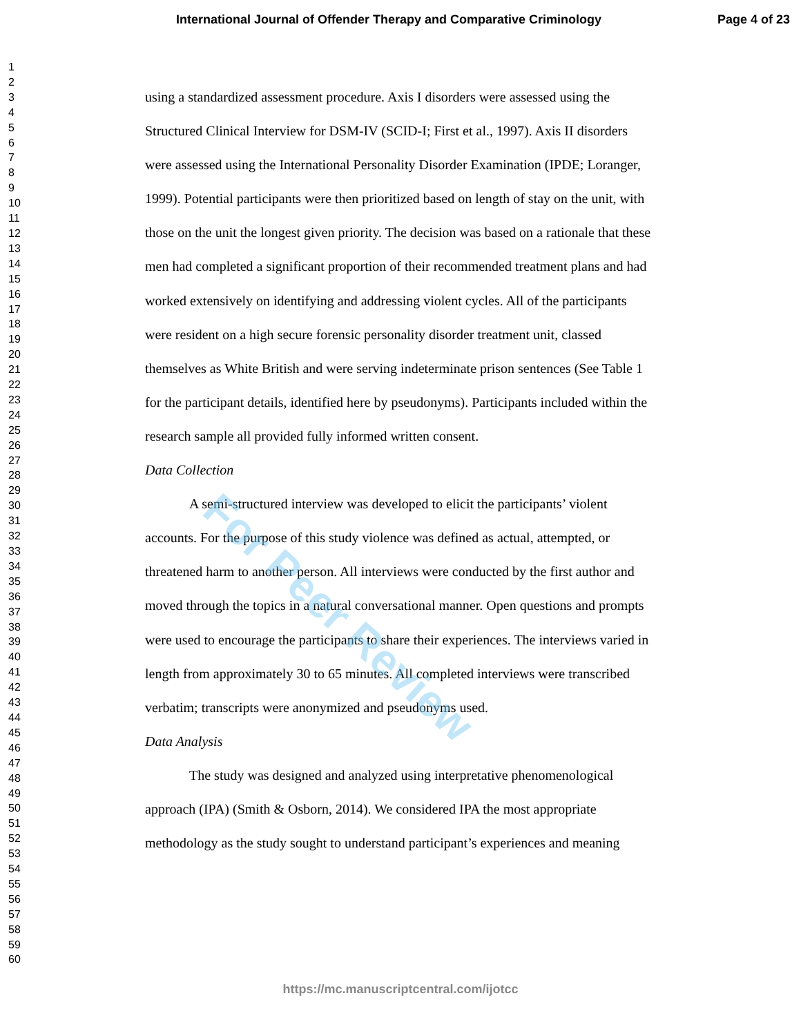International Journal of Offender Therapy and Comparative Criminology Page 4 of 23
1
2
3
4
5
6
7
8
9
10
11
12
13
14
15
16
17
18
19
20
21
22
23
24
25
26
27
28
29
30
31
32
33
34
35
36
37
38
39
40
41
42
43
44
45
46
47
48
49
50
51
52
53
54
55
56
57
58
59
60
using a standardized assessment procedure. Axis I disorders were assessed using the Structured Clinical Interview for DSM-IV (SCID-I; First et al., 1997). Axis II disorders were assessed using the International Personality Disorder Examination (IPDE; Loranger, 1999). Potential participants were then prioritized based on length of stay on the unit, with those on the unit the longest given priority. The decision was based on a rationale that these men had completed a significant proportion of their recommended treatment plans and had worked extensively on identifying and addressing violent cycles. All of the participants were resident on a high secure forensic personality disorder treatment unit, classed themselves as White British and were serving indeterminate prison sentences (See Table 1 for the participant details, identified here by pseudonyms). Participants included within the research sample all provided fully informed written consent.
Data Collection
A semi-structured interview was developed to elicit the participants’ violent accounts. For the purpose of this study violence was defined as actual, attempted, or threatened harm to another person. All interviews were conducted by the first author and moved through the topics in a natural conversational manner. Open questions and prompts were used to encourage the participants to share their experiences. The interviews varied in length from approximately 30 to 65 minutes. All completed interviews were transcribed verbatim; transcripts were anonymized and pseudonyms used.
Data Analysis
The study was designed and analyzed using interpretative phenomenological approach (IPA) (Smith & Osborn, 2014). We considered IPA the most appropriate methodology as the study sought to understand participant’s experiences and meaning
For Peer Review
https://mc.manuscriptcentral.com/ijotcc